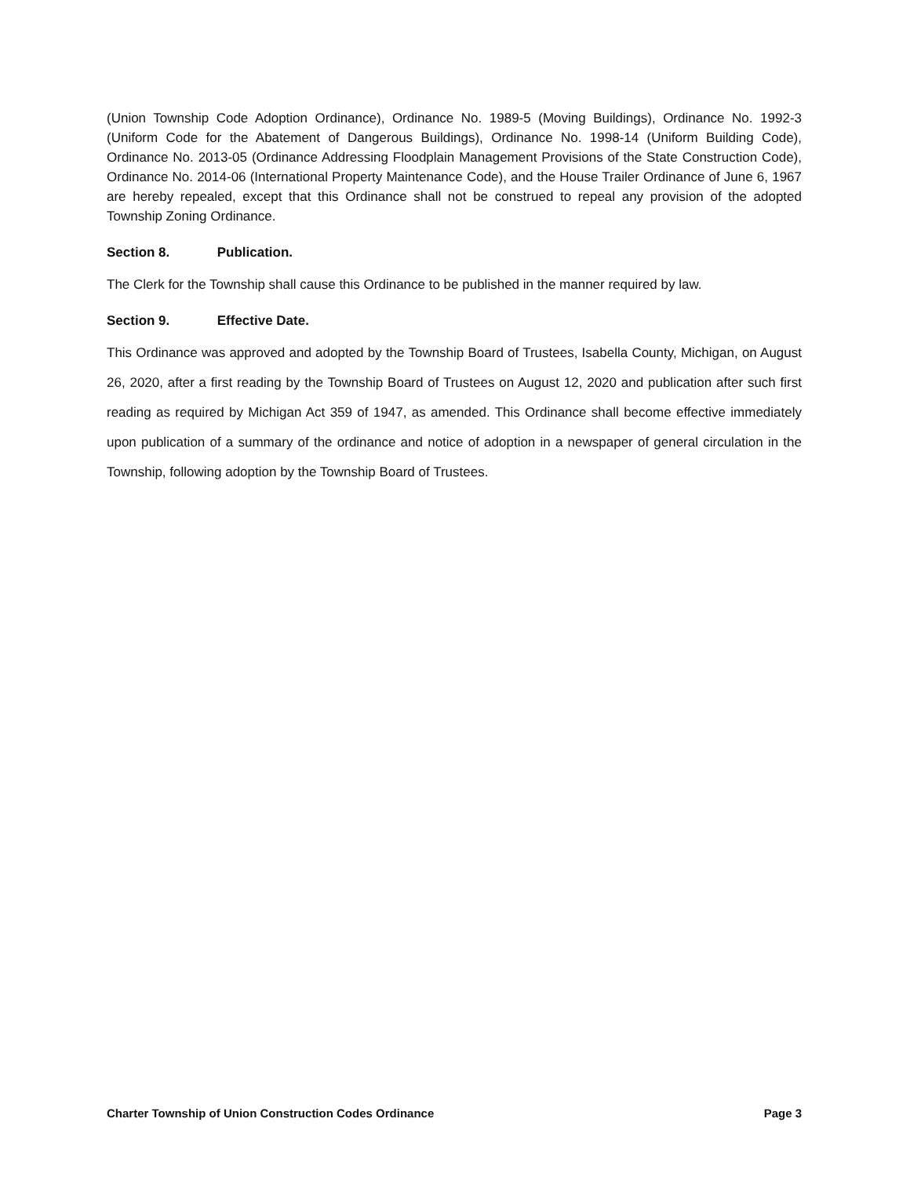(Union Township Code Adoption Ordinance), Ordinance No. 1989-5 (Moving Buildings), Ordinance No. 1992-3 (Uniform Code for the Abatement of Dangerous Buildings), Ordinance No. 1998-14 (Uniform Building Code), Ordinance No. 2013-05 (Ordinance Addressing Floodplain Management Provisions of the State Construction Code), Ordinance No. 2014-06 (International Property Maintenance Code), and the House Trailer Ordinance of June 6, 1967 are hereby repealed, except that this Ordinance shall not be construed to repeal any provision of the adopted Township Zoning Ordinance.
Section 8. Publication.
The Clerk for the Township shall cause this Ordinance to be published in the manner required by law.
Section 9. Effective Date.
This Ordinance was approved and adopted by the Township Board of Trustees, Isabella County, Michigan, on August 26, 2020, after a first reading by the Township Board of Trustees on August 12, 2020 and publication after such first reading as required by Michigan Act 359 of 1947, as amended. This Ordinance shall become effective immediately upon publication of a summary of the ordinance and notice of adoption in a newspaper of general circulation in the Township, following adoption by the Township Board of Trustees.
Charter Township of Union Construction Codes Ordinance Page 3